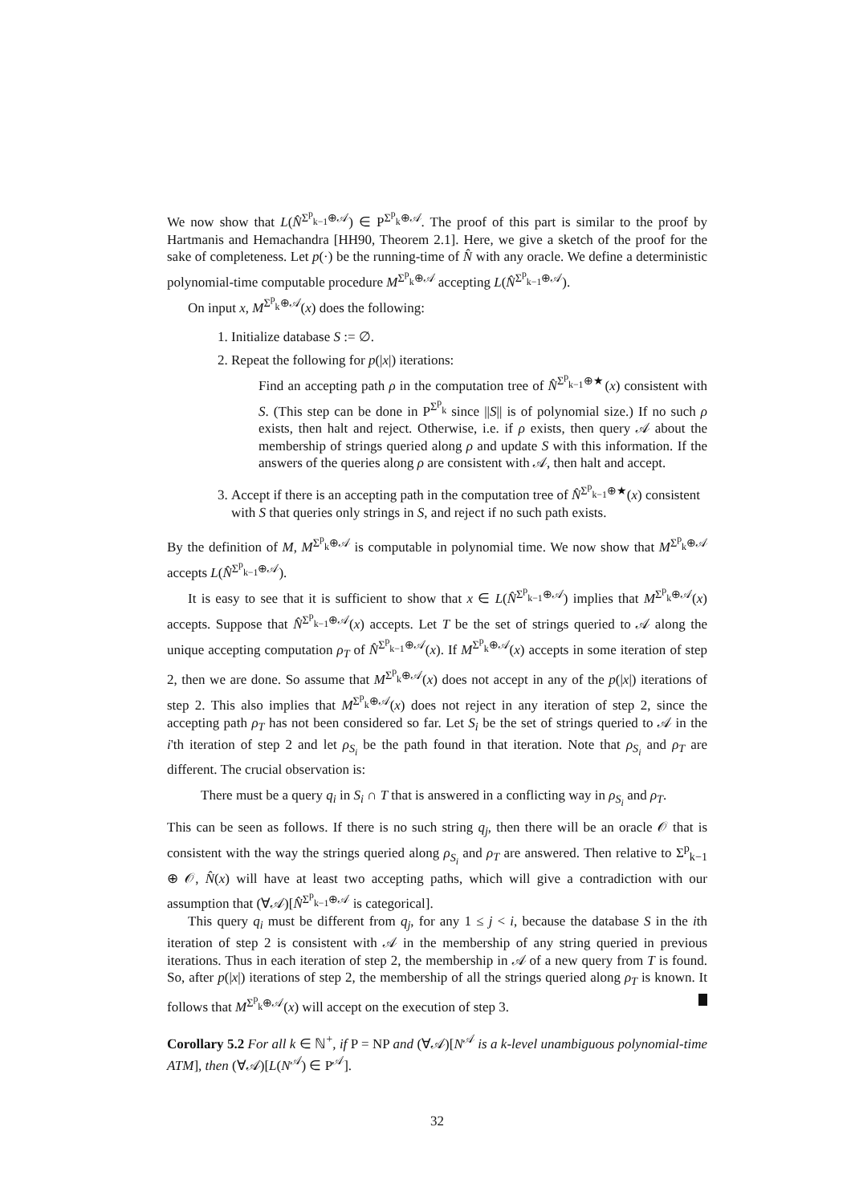We now show that L(N̂<sup>Σ<sup>p</sup><sub>k−1</sub>⊕𝒜</sup>) ∈ P<sup>Σ<sup>p</sup><sub>k</sub>⊕𝒜</sup>. The proof of this part is similar to the proof by Hartmanis and Hemachandra [HH90, Theorem 2.1]. Here, we give a sketch of the proof for the sake of completeness. Let p(·) be the running-time of N̂ with any oracle. We define a deterministic polynomial-time computable procedure M<sup>Σ<sup>p</sup><sub>k</sub>⊕𝒜</sup> accepting L(N̂<sup>Σ<sup>p</sup><sub>k−1</sub>⊕𝒜</sup>).
On input x, M<sup>Σ<sup>p</sup><sub>k</sub>⊕𝒜</sup>(x) does the following:
1. Initialize database S := ∅.
2. Repeat the following for p(|x|) iterations:
Find an accepting path ρ in the computation tree of N̂<sup>Σ<sup>p</sup><sub>k−1</sub>⊕★</sup>(x) consistent with S. (This step can be done in P<sup>Σ<sup>p</sup><sub>k</sub></sup> since ||S|| is of polynomial size.) If no such ρ exists, then halt and reject. Otherwise, i.e. if ρ exists, then query 𝒜 about the membership of strings queried along ρ and update S with this information. If the answers of the queries along ρ are consistent with 𝒜, then halt and accept.
3. Accept if there is an accepting path in the computation tree of N̂<sup>Σ<sup>p</sup><sub>k−1</sub>⊕★</sup>(x) consistent with S that queries only strings in S, and reject if no such path exists.
By the definition of M, M<sup>Σ<sup>p</sup><sub>k</sub>⊕𝒜</sup> is computable in polynomial time. We now show that M<sup>Σ<sup>p</sup><sub>k</sub>⊕𝒜</sup> accepts L(N̂<sup>Σ<sup>p</sup><sub>k−1</sub>⊕𝒜</sup>).
It is easy to see that it is sufficient to show that x ∈ L(N̂<sup>Σ<sup>p</sup><sub>k−1</sub>⊕𝒜</sup>) implies that M<sup>Σ<sup>p</sup><sub>k</sub>⊕𝒜</sup>(x) accepts. Suppose that N̂<sup>Σ<sup>p</sup><sub>k−1</sub>⊕𝒜</sup>(x) accepts. Let T be the set of strings queried to 𝒜 along the unique accepting computation ρ<sub>T</sub> of N̂<sup>Σ<sup>p</sup><sub>k−1</sub>⊕𝒜</sup>(x). If M<sup>Σ<sup>p</sup><sub>k</sub>⊕𝒜</sup>(x) accepts in some iteration of step 2, then we are done. So assume that M<sup>Σ<sup>p</sup><sub>k</sub>⊕𝒜</sup>(x) does not accept in any of the p(|x|) iterations of step 2. This also implies that M<sup>Σ<sup>p</sup><sub>k</sub>⊕𝒜</sup>(x) does not reject in any iteration of step 2, since the accepting path ρ<sub>T</sub> has not been considered so far. Let S<sub>i</sub> be the set of strings queried to 𝒜 in the i'th iteration of step 2 and let ρ<sub>S<sub>i</sub></sub> be the path found in that iteration. Note that ρ<sub>S<sub>i</sub></sub> and ρ<sub>T</sub> are different. The crucial observation is:
There must be a query q<sub>i</sub> in S<sub>i</sub> ∩ T that is answered in a conflicting way in ρ<sub>S<sub>i</sub></sub> and ρ<sub>T</sub>.
This can be seen as follows. If there is no such string q<sub>j</sub>, then there will be an oracle 𝒪 that is consistent with the way the strings queried along ρ<sub>S<sub>i</sub></sub> and ρ<sub>T</sub> are answered. Then relative to Σ<sup>p</sup><sub>k−1</sub> ⊕ 𝒪, N̂(x) will have at least two accepting paths, which will give a contradiction with our assumption that (∀𝒜)[N̂<sup>Σ<sup>p</sup><sub>k−1</sub>⊕𝒜</sup> is categorical].
This query q<sub>i</sub> must be different from q<sub>j</sub>, for any 1 ≤ j < i, because the database S in the ith iteration of step 2 is consistent with 𝒜 in the membership of any string queried in previous iterations. Thus in each iteration of step 2, the membership in 𝒜 of a new query from T is found. So, after p(|x|) iterations of step 2, the membership of all the strings queried along ρ<sub>T</sub> is known. It follows that M<sup>Σ<sup>p</sup><sub>k</sub>⊕𝒜</sup>(x) will accept on the execution of step 3.
Corollary 5.2 For all k ∈ ℕ<sup>+</sup>, if P = NP and (∀𝒜)[N<sup>𝒜</sup> is a k-level unambiguous polynomial-time ATM], then (∀𝒜)[L(N<sup>𝒜</sup>) ∈ P<sup>𝒜</sup>].
32